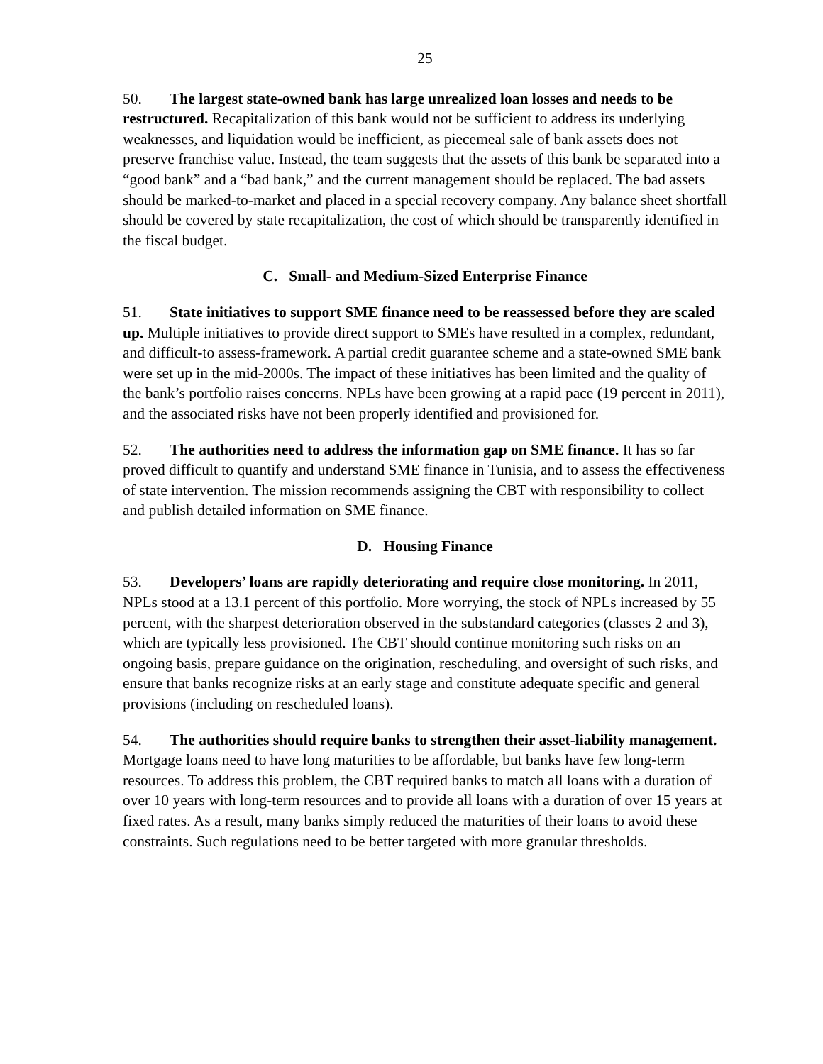25
50. The largest state-owned bank has large unrealized loan losses and needs to be restructured. Recapitalization of this bank would not be sufficient to address its underlying weaknesses, and liquidation would be inefficient, as piecemeal sale of bank assets does not preserve franchise value. Instead, the team suggests that the assets of this bank be separated into a “good bank” and a “bad bank,” and the current management should be replaced. The bad assets should be marked-to-market and placed in a special recovery company. Any balance sheet shortfall should be covered by state recapitalization, the cost of which should be transparently identified in the fiscal budget.
C. Small- and Medium-Sized Enterprise Finance
51. State initiatives to support SME finance need to be reassessed before they are scaled up. Multiple initiatives to provide direct support to SMEs have resulted in a complex, redundant, and difficult-to assess-framework. A partial credit guarantee scheme and a state-owned SME bank were set up in the mid-2000s. The impact of these initiatives has been limited and the quality of the bank’s portfolio raises concerns. NPLs have been growing at a rapid pace (19 percent in 2011), and the associated risks have not been properly identified and provisioned for.
52. The authorities need to address the information gap on SME finance. It has so far proved difficult to quantify and understand SME finance in Tunisia, and to assess the effectiveness of state intervention. The mission recommends assigning the CBT with responsibility to collect and publish detailed information on SME finance.
D. Housing Finance
53. Developers’ loans are rapidly deteriorating and require close monitoring. In 2011, NPLs stood at a 13.1 percent of this portfolio. More worrying, the stock of NPLs increased by 55 percent, with the sharpest deterioration observed in the substandard categories (classes 2 and 3), which are typically less provisioned. The CBT should continue monitoring such risks on an ongoing basis, prepare guidance on the origination, rescheduling, and oversight of such risks, and ensure that banks recognize risks at an early stage and constitute adequate specific and general provisions (including on rescheduled loans).
54. The authorities should require banks to strengthen their asset-liability management. Mortgage loans need to have long maturities to be affordable, but banks have few long-term resources. To address this problem, the CBT required banks to match all loans with a duration of over 10 years with long-term resources and to provide all loans with a duration of over 15 years at fixed rates. As a result, many banks simply reduced the maturities of their loans to avoid these constraints. Such regulations need to be better targeted with more granular thresholds.